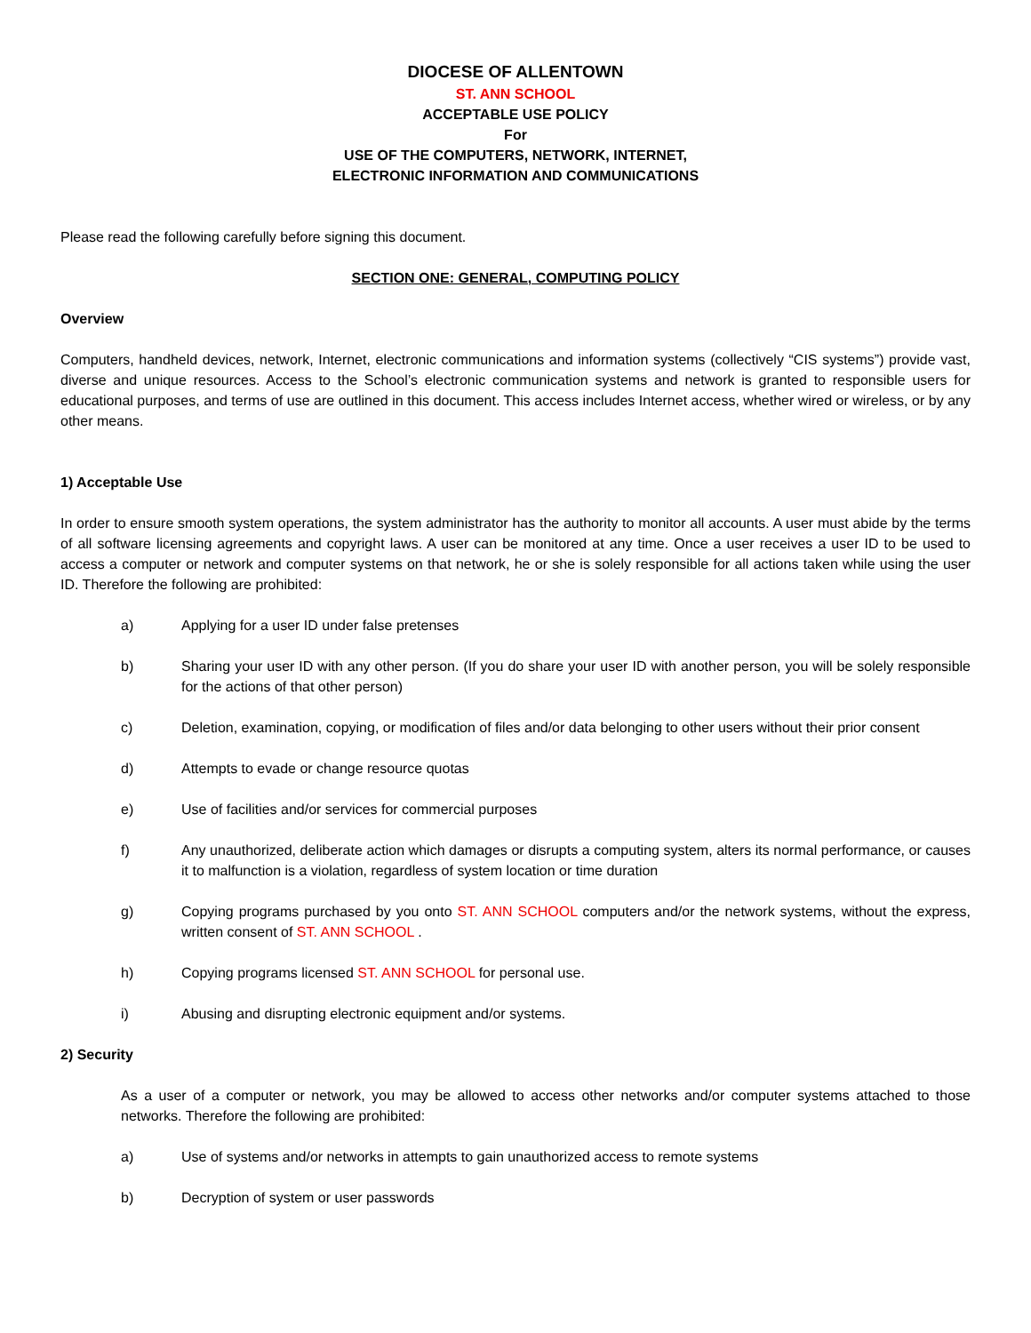DIOCESE OF ALLENTOWN
ST. ANN SCHOOL
ACCEPTABLE USE POLICY
For
USE OF THE COMPUTERS, NETWORK, INTERNET,
ELECTRONIC INFORMATION AND COMMUNICATIONS
Please read the following carefully before signing this document.
SECTION ONE: GENERAL, COMPUTING POLICY
Overview
Computers, handheld devices, network, Internet, electronic communications and information systems (collectively “CIS systems”) provide vast, diverse and unique resources. Access to the School’s electronic communication systems and network is granted to responsible users for educational purposes, and terms of use are outlined in this document. This access includes Internet access, whether wired or wireless, or by any other means.
1) Acceptable Use
In order to ensure smooth system operations, the system administrator has the authority to monitor all accounts. A user must abide by the terms of all software licensing agreements and copyright laws. A user can be monitored at any time. Once a user receives a user ID to be used to access a computer or network and computer systems on that network, he or she is solely responsible for all actions taken while using the user ID. Therefore the following are prohibited:
a) Applying for a user ID under false pretenses
b) Sharing your user ID with any other person. (If you do share your user ID with another person, you will be solely responsible for the actions of that other person)
c) Deletion, examination, copying, or modification of files and/or data belonging to other users without their prior consent
d) Attempts to evade or change resource quotas
e) Use of facilities and/or services for commercial purposes
f) Any unauthorized, deliberate action which damages or disrupts a computing system, alters its normal performance, or causes it to malfunction is a violation, regardless of system location or time duration
g) Copying programs purchased by you onto ST. ANN SCHOOL computers and/or the network systems, without the express, written consent of ST. ANN SCHOOL .
h) Copying programs licensed ST. ANN SCHOOL for personal use.
i) Abusing and disrupting electronic equipment and/or systems.
2) Security
As a user of a computer or network, you may be allowed to access other networks and/or computer systems attached to those networks. Therefore the following are prohibited:
a) Use of systems and/or networks in attempts to gain unauthorized access to remote systems
b) Decryption of system or user passwords